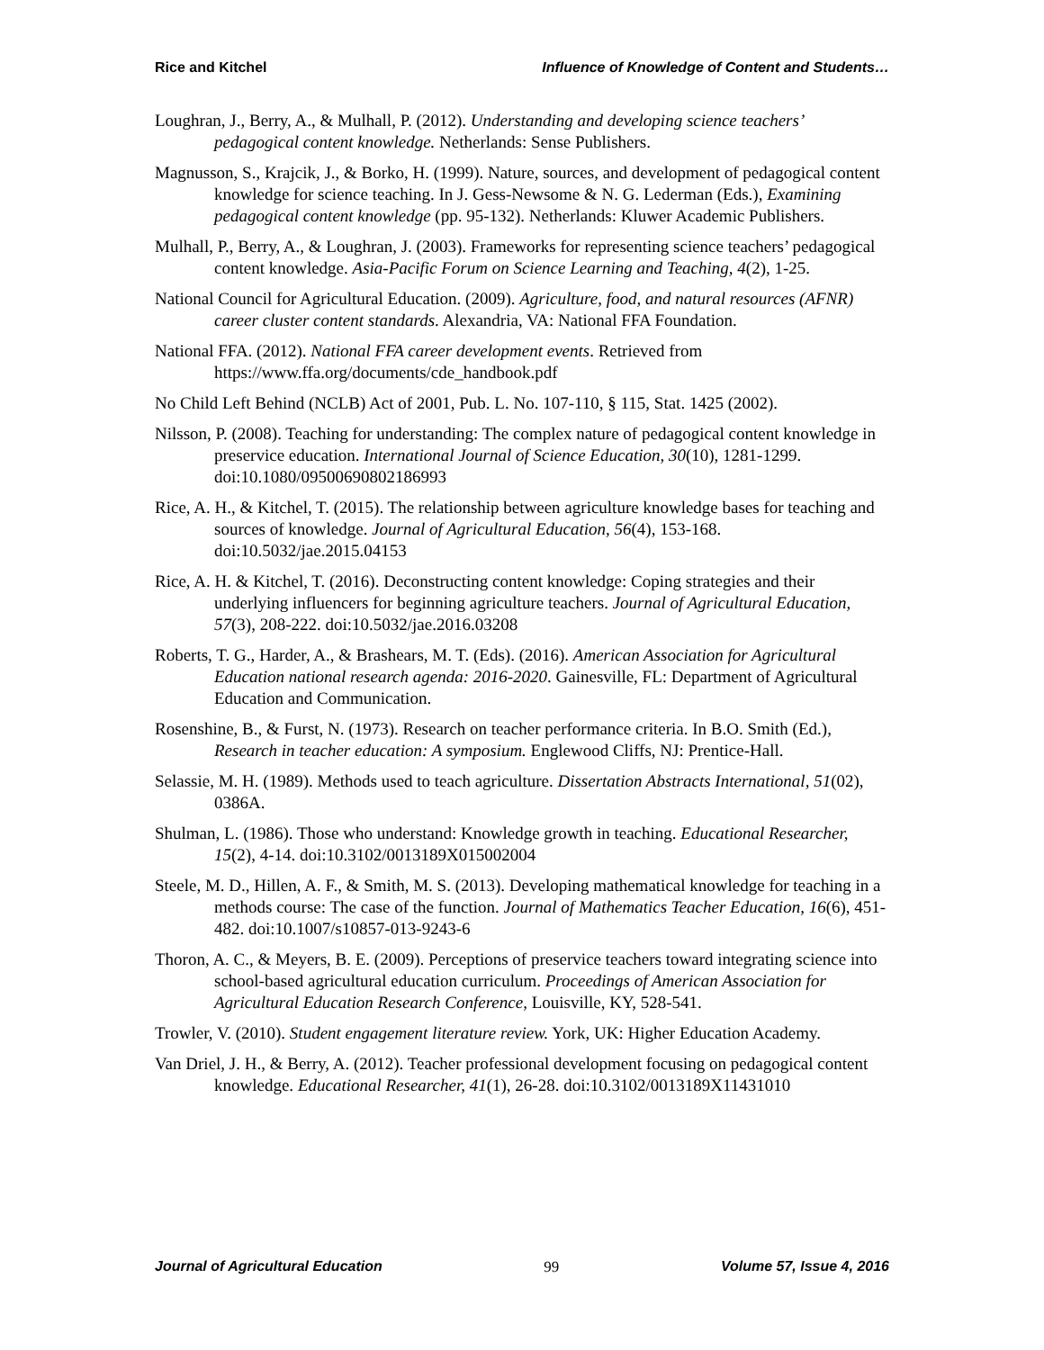Rice and Kitchel Influence of Knowledge of Content and Students…
Loughran, J., Berry, A., & Mulhall, P. (2012). Understanding and developing science teachers’ pedagogical content knowledge. Netherlands: Sense Publishers.
Magnusson, S., Krajcik, J., & Borko, H. (1999). Nature, sources, and development of pedagogical content knowledge for science teaching. In J. Gess-Newsome & N. G. Lederman (Eds.), Examining pedagogical content knowledge (pp. 95-132). Netherlands: Kluwer Academic Publishers.
Mulhall, P., Berry, A., & Loughran, J. (2003). Frameworks for representing science teachers’ pedagogical content knowledge. Asia-Pacific Forum on Science Learning and Teaching, 4(2), 1-25.
National Council for Agricultural Education. (2009). Agriculture, food, and natural resources (AFNR) career cluster content standards. Alexandria, VA: National FFA Foundation.
National FFA. (2012). National FFA career development events. Retrieved from https://www.ffa.org/documents/cde_handbook.pdf
No Child Left Behind (NCLB) Act of 2001, Pub. L. No. 107-110, § 115, Stat. 1425 (2002).
Nilsson, P. (2008). Teaching for understanding: The complex nature of pedagogical content knowledge in preservice education. International Journal of Science Education, 30(10), 1281-1299. doi:10.1080/09500690802186993
Rice, A. H., & Kitchel, T. (2015). The relationship between agriculture knowledge bases for teaching and sources of knowledge. Journal of Agricultural Education, 56(4), 153-168. doi:10.5032/jae.2015.04153
Rice, A. H. & Kitchel, T. (2016). Deconstructing content knowledge: Coping strategies and their underlying influencers for beginning agriculture teachers. Journal of Agricultural Education, 57(3), 208-222. doi:10.5032/jae.2016.03208
Roberts, T. G., Harder, A., & Brashears, M. T. (Eds). (2016). American Association for Agricultural Education national research agenda: 2016-2020. Gainesville, FL: Department of Agricultural Education and Communication.
Rosenshine, B., & Furst, N. (1973). Research on teacher performance criteria. In B.O. Smith (Ed.), Research in teacher education: A symposium. Englewood Cliffs, NJ: Prentice-Hall.
Selassie, M. H. (1989). Methods used to teach agriculture. Dissertation Abstracts International, 51(02), 0386A.
Shulman, L. (1986). Those who understand: Knowledge growth in teaching. Educational Researcher, 15(2), 4-14. doi:10.3102/0013189X015002004
Steele, M. D., Hillen, A. F., & Smith, M. S. (2013). Developing mathematical knowledge for teaching in a methods course: The case of the function. Journal of Mathematics Teacher Education, 16(6), 451-482. doi:10.1007/s10857-013-9243-6
Thoron, A. C., & Meyers, B. E. (2009). Perceptions of preservice teachers toward integrating science into school-based agricultural education curriculum. Proceedings of American Association for Agricultural Education Research Conference, Louisville, KY, 528-541.
Trowler, V. (2010). Student engagement literature review. York, UK: Higher Education Academy.
Van Driel, J. H., & Berry, A. (2012). Teacher professional development focusing on pedagogical content knowledge. Educational Researcher, 41(1), 26-28. doi:10.3102/0013189X11431010
Journal of Agricultural Education 99 Volume 57, Issue 4, 2016